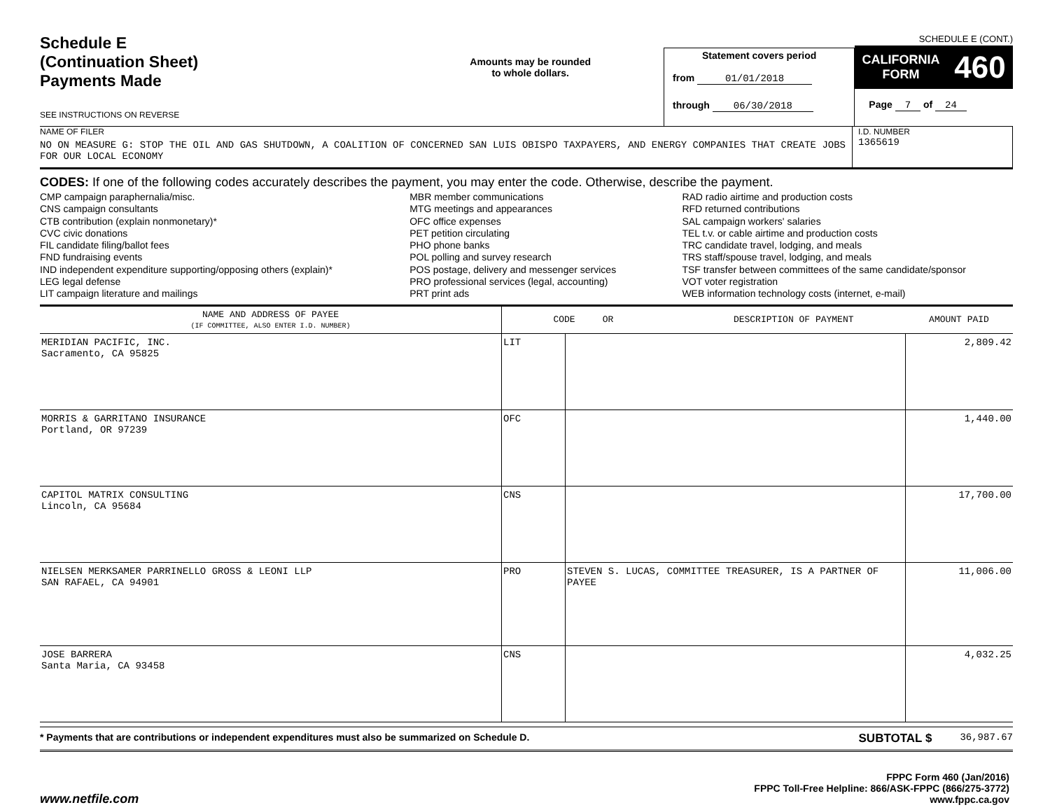Schedule E
(Continuation Sheet)
Payments Made
SEE INSTRUCTIONS ON REVERSE
Amounts may be rounded
to whole dollars.
Statement covers period
from 01/01/2018
through 06/30/2018
SCHEDULE E (CONT.)
CALIFORNIA
FORM 460
Page 7 of 24
NAME OF FILER
NO ON MEASURE G: STOP THE OIL AND GAS SHUTDOWN, A COALITION OF CONCERNED SAN LUIS OBISPO TAXPAYERS, AND ENERGY COMPANIES THAT CREATE JOBS FOR OUR LOCAL ECONOMY
I.D. NUMBER
1365619
CODES: If one of the following codes accurately describes the payment, you may enter the code. Otherwise, describe the payment.
CMP campaign paraphernalia/misc.
CNS campaign consultants
CTB contribution (explain nonmonetary)*
CVC civic donations
FIL candidate filing/ballot fees
FND fundraising events
IND independent expenditure supporting/opposing others (explain)*
LEG legal defense
LIT campaign literature and mailings
MBR member communications
MTG meetings and appearances
OFC office expenses
PET petition circulating
PHO phone banks
POL polling and survey research
POS postage, delivery and messenger services
PRO professional services (legal, accounting)
PRT print ads
RAD radio airtime and production costs
RFD returned contributions
SAL campaign workers' salaries
TEL t.v. or cable airtime and production costs
TRC candidate travel, lodging, and meals
TRS staff/spouse travel, lodging, and meals
TSF transfer between committees of the same candidate/sponsor
VOT voter registration
WEB information technology costs (internet, e-mail)
| NAME AND ADDRESS OF PAYEE (IF COMMITTEE, ALSO ENTER I.D. NUMBER) | CODE OR DESCRIPTION OF PAYMENT | | AMOUNT PAID |
| --- | --- | --- | --- |
| MERIDIAN PACIFIC, INC. Sacramento, CA 95825 | LIT | | 2,809.42 |
| MORRIS & GARRITANO INSURANCE Portland, OR 97239 | OFC | | 1,440.00 |
| CAPITOL MATRIX CONSULTING Lincoln, CA 95684 | CNS | | 17,700.00 |
| NIELSEN MERKSAMER PARRINELLO GROSS & LEONI LLP SAN RAFAEL, CA 94901 | PRO | STEVEN S. LUCAS, COMMITTEE TREASURER, IS A PARTNER OF PAYEE | 11,006.00 |
| JOSE BARRERA Santa Maria, CA 93458 | CNS | | 4,032.25 |
* Payments that are contributions or independent expenditures must also be summarized on Schedule D. SUBTOTAL $ 36,987.67
www.netfile.com
FPPC Form 460 (Jan/2016)
FPPC Toll-Free Helpline: 866/ASK-FPPC (866/275-3772)
www.fppc.ca.gov